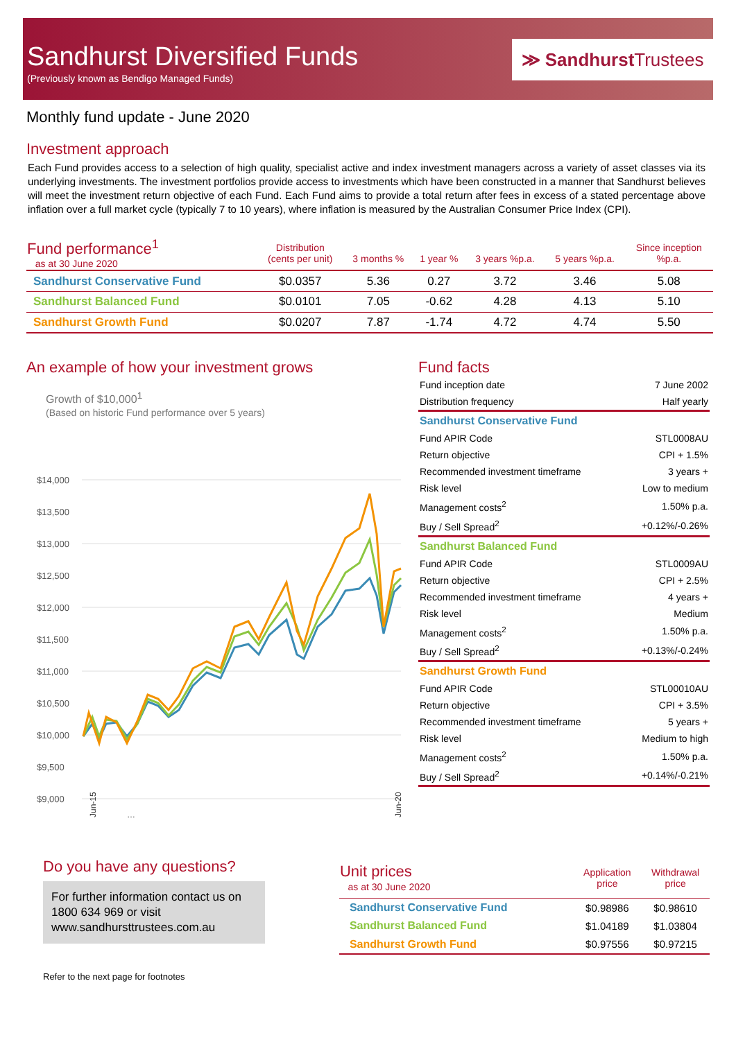Sandhurst Diversified Funds
(Previously known as Bendigo Managed Funds)
≫ Sandhurst Trustees
Monthly fund update - June 2020
Investment approach
Each Fund provides access to a selection of high quality, specialist active and index investment managers across a variety of asset classes via its underlying investments. The investment portfolios provide access to investments which have been constructed in a manner that Sandhurst believes will meet the investment return objective of each Fund. Each Fund aims to provide a total return after fees in excess of a stated percentage above inflation over a full market cycle (typically 7 to 10 years), where inflation is measured by the Australian Consumer Price Index (CPI).
| Fund performance<sup>1</sup> as at 30 June 2020 | Distribution (cents per unit) | 3 months % | 1 year % | 3 years %p.a. | 5 years %p.a. | Since inception %p.a. |
| --- | --- | --- | --- | --- | --- | --- |
| Sandhurst Conservative Fund | $0.0357 | 5.36 | 0.27 | 3.72 | 3.46 | 5.08 |
| Sandhurst Balanced Fund | $0.0101 | 7.05 | -0.62 | 4.28 | 4.13 | 5.10 |
| Sandhurst Growth Fund | $0.0207 | 7.87 | -1.74 | 4.72 | 4.74 | 5.50 |
An example of how your investment grows
Growth of $10,000<sup>1</sup>
(Based on historic Fund performance over 5 years)
$14,000
$13,500
$13,000
$12,500
$12,000
$11,500
$11,000
$10,500
$10,000
$9,500
$9,000
Jun-15
…
Jun-20
Fund facts
| Fund inception date | 7 June 2002 |
| Distribution frequency | Half yearly |
| Sandhurst Conservative Fund | |
| Fund APIR Code | STL0008AU |
| Return objective | CPI + 1.5% |
| Recommended investment timeframe | 3 years + |
| Risk level | Low to medium |
| Management costs<sup>2</sup> | 1.50% p.a. |
| Buy / Sell Spread<sup>2</sup> | +0.12%/-0.26% |
| Sandhurst Balanced Fund | |
| Fund APIR Code | STL0009AU |
| Return objective | CPI + 2.5% |
| Recommended investment timeframe | 4 years + |
| Risk level | Medium |
| Management costs<sup>2</sup> | 1.50% p.a. |
| Buy / Sell Spread<sup>2</sup> | +0.13%/-0.24% |
| Sandhurst Growth Fund | |
| Fund APIR Code | STL00010AU |
| Return objective | CPI + 3.5% |
| Recommended investment timeframe | 5 years + |
| Risk level | Medium to high |
| Management costs<sup>2</sup> | 1.50% p.a. |
| Buy / Sell Spread<sup>2</sup> | +0.14%/-0.21% |
Do you have any questions?
For further information contact us on 1800 634 969 or visit www.sandhursttrustees.com.au
Refer to the next page for footnotes
| Unit prices as at 30 June 2020 | Application price | Withdrawal price |
| --- | --- | --- |
| Sandhurst Conservative Fund | $0.98986 | $0.98610 |
| Sandhurst Balanced Fund | $1.04189 | $1.03804 |
| Sandhurst Growth Fund | $0.97556 | $0.97215 |